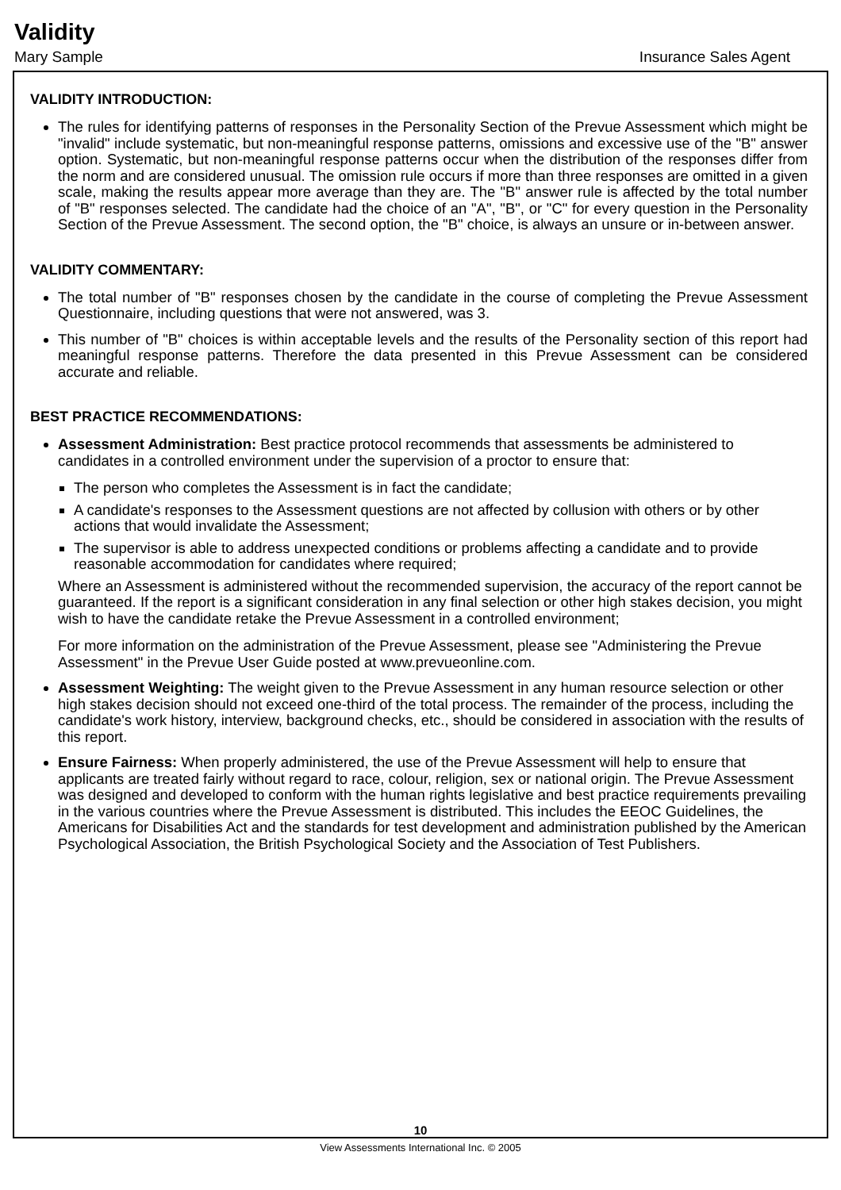Validity
Mary Sample Insurance Sales Agent
VALIDITY INTRODUCTION:
The rules for identifying patterns of responses in the Personality Section of the Prevue Assessment which might be "invalid" include systematic, but non-meaningful response patterns, omissions and excessive use of the "B" answer option. Systematic, but non-meaningful response patterns occur when the distribution of the responses differ from the norm and are considered unusual. The omission rule occurs if more than three responses are omitted in a given scale, making the results appear more average than they are. The "B" answer rule is affected by the total number of "B" responses selected. The candidate had the choice of an "A", "B", or "C" for every question in the Personality Section of the Prevue Assessment. The second option, the "B" choice, is always an unsure or in-between answer.
VALIDITY COMMENTARY:
The total number of "B" responses chosen by the candidate in the course of completing the Prevue Assessment Questionnaire, including questions that were not answered, was 3.
This number of "B" choices is within acceptable levels and the results of the Personality section of this report had meaningful response patterns. Therefore the data presented in this Prevue Assessment can be considered accurate and reliable.
BEST PRACTICE RECOMMENDATIONS:
Assessment Administration: Best practice protocol recommends that assessments be administered to candidates in a controlled environment under the supervision of a proctor to ensure that:
The person who completes the Assessment is in fact the candidate;
A candidate's responses to the Assessment questions are not affected by collusion with others or by other actions that would invalidate the Assessment;
The supervisor is able to address unexpected conditions or problems affecting a candidate and to provide reasonable accommodation for candidates where required;
Where an Assessment is administered without the recommended supervision, the accuracy of the report cannot be guaranteed. If the report is a significant consideration in any final selection or other high stakes decision, you might wish to have the candidate retake the Prevue Assessment in a controlled environment;
For more information on the administration of the Prevue Assessment, please see "Administering the Prevue Assessment" in the Prevue User Guide posted at www.prevueonline.com.
Assessment Weighting: The weight given to the Prevue Assessment in any human resource selection or other high stakes decision should not exceed one-third of the total process. The remainder of the process, including the candidate's work history, interview, background checks, etc., should be considered in association with the results of this report.
Ensure Fairness: When properly administered, the use of the Prevue Assessment will help to ensure that applicants are treated fairly without regard to race, colour, religion, sex or national origin. The Prevue Assessment was designed and developed to conform with the human rights legislative and best practice requirements prevailing in the various countries where the Prevue Assessment is distributed. This includes the EEOC Guidelines, the Americans for Disabilities Act and the standards for test development and administration published by the American Psychological Association, the British Psychological Society and the Association of Test Publishers.
10
View Assessments International Inc. © 2005